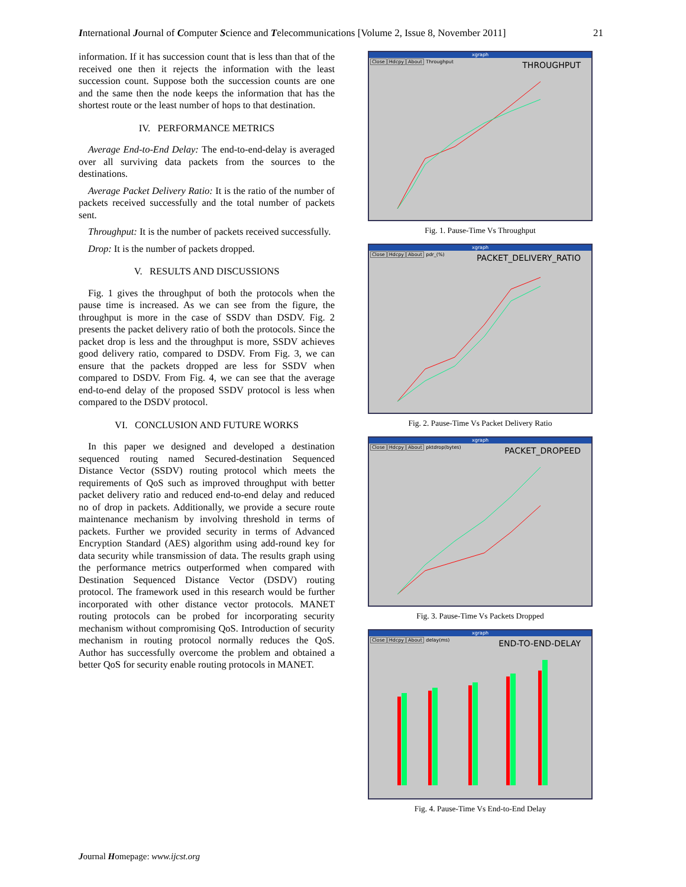International Journal of Computer Science and Telecommunications [Volume 2, Issue 8, November 2011] 21
information. If it has succession count that is less than that of the received one then it rejects the information with the least succession count. Suppose both the succession counts are one and the same then the node keeps the information that has the shortest route or the least number of hops to that destination.
IV. PERFORMANCE METRICS
Average End-to-End Delay: The end-to-end-delay is averaged over all surviving data packets from the sources to the destinations.
Average Packet Delivery Ratio: It is the ratio of the number of packets received successfully and the total number of packets sent.
Throughput: It is the number of packets received successfully.
Drop: It is the number of packets dropped.
V. RESULTS AND DISCUSSIONS
Fig. 1 gives the throughput of both the protocols when the pause time is increased. As we can see from the figure, the throughput is more in the case of SSDV than DSDV. Fig. 2 presents the packet delivery ratio of both the protocols. Since the packet drop is less and the throughput is more, SSDV achieves good delivery ratio, compared to DSDV. From Fig. 3, we can ensure that the packets dropped are less for SSDV when compared to DSDV. From Fig. 4, we can see that the average end-to-end delay of the proposed SSDV protocol is less when compared to the DSDV protocol.
VI. CONCLUSION AND FUTURE WORKS
In this paper we designed and developed a destination sequenced routing named Secured-destination Sequenced Distance Vector (SSDV) routing protocol which meets the requirements of QoS such as improved throughput with better packet delivery ratio and reduced end-to-end delay and reduced no of drop in packets. Additionally, we provide a secure route maintenance mechanism by involving threshold in terms of packets. Further we provided security in terms of Advanced Encryption Standard (AES) algorithm using add-round key for data security while transmission of data. The results graph using the performance metrics outperformed when compared with Destination Sequenced Distance Vector (DSDV) routing protocol. The framework used in this research would be further incorporated with other distance vector protocols. MANET routing protocols can be probed for incorporating security mechanism without compromising QoS. Introduction of security mechanism in routing protocol normally reduces the QoS. Author has successfully overcome the problem and obtained a better QoS for security enable routing protocols in MANET.
xgraph
Close Hdcpy About Throughput
THROUGHPUT
Fig. 1. Pause-Time Vs Throughput
xgraph
Close Hdcpy About pdr_(%)
PACKET_DELIVERY_RATIO
Fig. 2. Pause-Time Vs Packet Delivery Ratio
xgraph
Close Hdcpy About pktdrop(bytes)
PACKET_DROPEED
Fig. 3. Pause-Time Vs Packets Dropped
xgraph
Close Hdcpy About delay(ms)
END-TO-END-DELAY
Fig. 4. Pause-Time Vs End-to-End Delay
Journal Homepage: www.ijcst.org